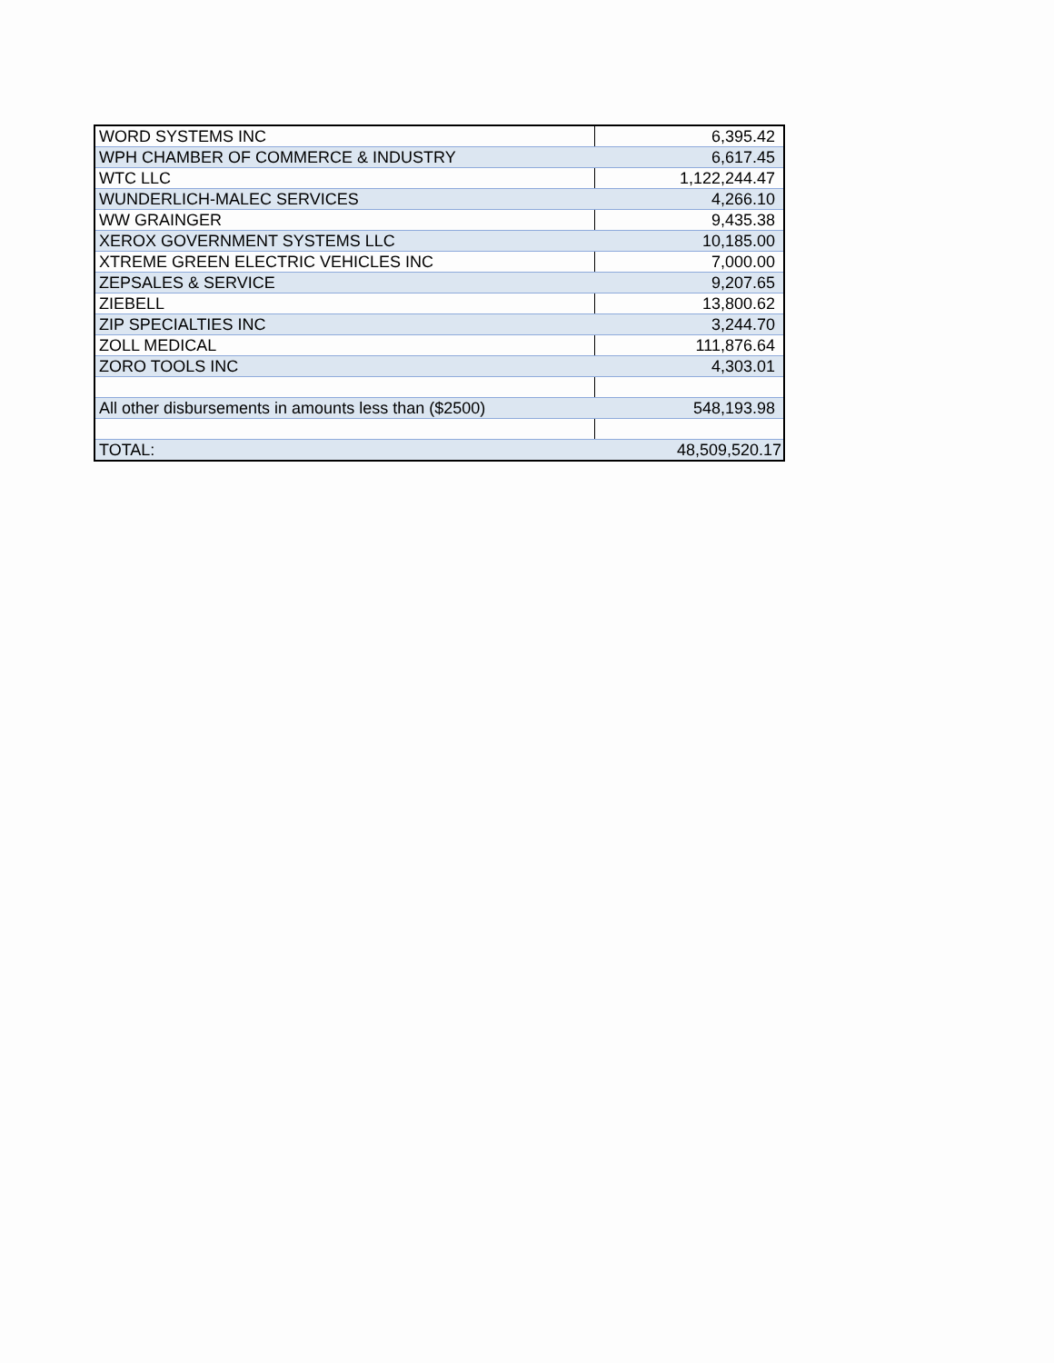| WORD SYSTEMS INC | 6,395.42 |
| WPH CHAMBER OF COMMERCE & INDUSTRY | 6,617.45 |
| WTC LLC | 1,122,244.47 |
| WUNDERLICH-MALEC SERVICES | 4,266.10 |
| WW GRAINGER | 9,435.38 |
| XEROX GOVERNMENT SYSTEMS LLC | 10,185.00 |
| XTREME GREEN ELECTRIC VEHICLES INC | 7,000.00 |
| ZEPSALES & SERVICE | 9,207.65 |
| ZIEBELL | 13,800.62 |
| ZIP SPECIALTIES INC | 3,244.70 |
| ZOLL MEDICAL | 111,876.64 |
| ZORO TOOLS INC | 4,303.01 |
| All other disbursements in amounts less than ($2500) | 548,193.98 |
| TOTAL: | 48,509,520.17 |